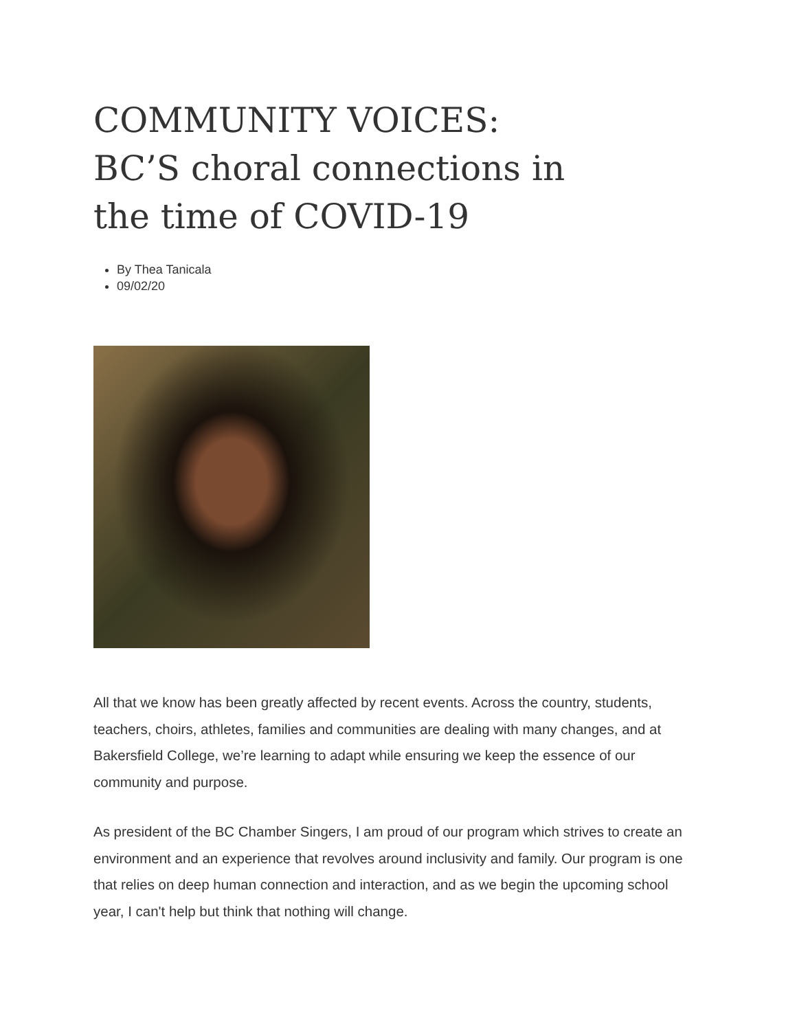COMMUNITY VOICES: BC’S choral connections in the time of COVID-19
By Thea Tanicala
09/02/20
All that we know has been greatly affected by recent events. Across the country, students, teachers, choirs, athletes, families and communities are dealing with many changes, and at Bakersfield College, we’re learning to adapt while ensuring we keep the essence of our community and purpose.
As president of the BC Chamber Singers, I am proud of our program which strives to create an environment and an experience that revolves around inclusivity and family. Our program is one that relies on deep human connection and interaction, and as we begin the upcoming school year, I can't help but think that nothing will change.